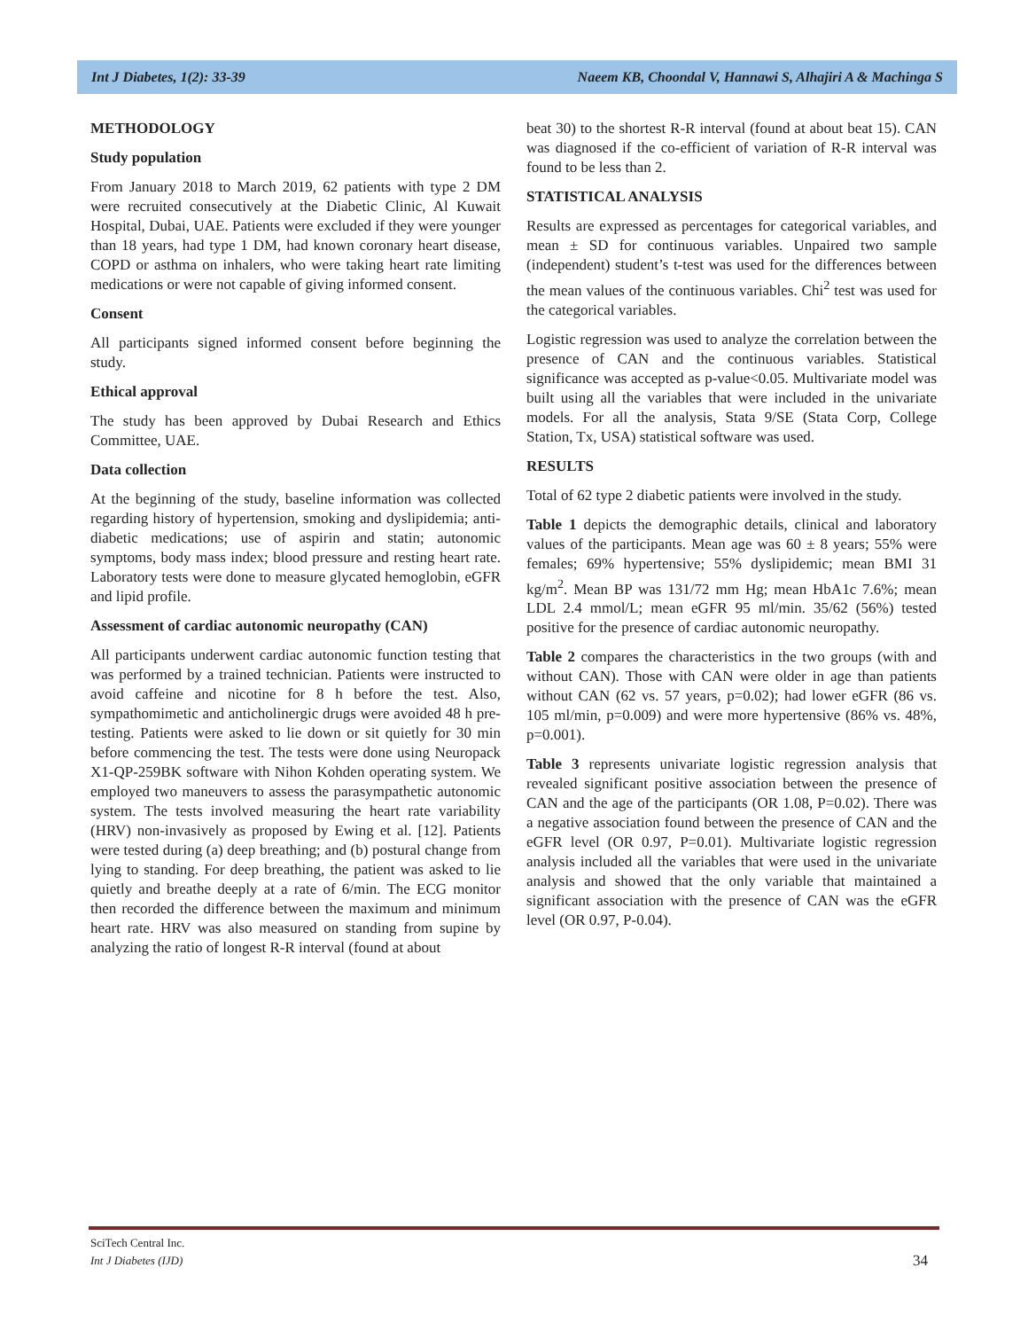Int J Diabetes, 1(2): 33-39 Naeem KB, Choondal V, Hannawi S, Alhajiri A & Machinga S
METHODOLOGY
Study population
From January 2018 to March 2019, 62 patients with type 2 DM were recruited consecutively at the Diabetic Clinic, Al Kuwait Hospital, Dubai, UAE. Patients were excluded if they were younger than 18 years, had type 1 DM, had known coronary heart disease, COPD or asthma on inhalers, who were taking heart rate limiting medications or were not capable of giving informed consent.
Consent
All participants signed informed consent before beginning the study.
Ethical approval
The study has been approved by Dubai Research and Ethics Committee, UAE.
Data collection
At the beginning of the study, baseline information was collected regarding history of hypertension, smoking and dyslipidemia; anti-diabetic medications; use of aspirin and statin; autonomic symptoms, body mass index; blood pressure and resting heart rate. Laboratory tests were done to measure glycated hemoglobin, eGFR and lipid profile.
Assessment of cardiac autonomic neuropathy (CAN)
All participants underwent cardiac autonomic function testing that was performed by a trained technician. Patients were instructed to avoid caffeine and nicotine for 8 h before the test. Also, sympathomimetic and anticholinergic drugs were avoided 48 h pre-testing. Patients were asked to lie down or sit quietly for 30 min before commencing the test. The tests were done using Neuropack X1-QP-259BK software with Nihon Kohden operating system. We employed two maneuvers to assess the parasympathetic autonomic system. The tests involved measuring the heart rate variability (HRV) non-invasively as proposed by Ewing et al. [12]. Patients were tested during (a) deep breathing; and (b) postural change from lying to standing. For deep breathing, the patient was asked to lie quietly and breathe deeply at a rate of 6/min. The ECG monitor then recorded the difference between the maximum and minimum heart rate. HRV was also measured on standing from supine by analyzing the ratio of longest R-R interval (found at about
beat 30) to the shortest R-R interval (found at about beat 15). CAN was diagnosed if the co-efficient of variation of R-R interval was found to be less than 2.
STATISTICAL ANALYSIS
Results are expressed as percentages for categorical variables, and mean ± SD for continuous variables. Unpaired two sample (independent) student’s t-test was used for the differences between the mean values of the continuous variables. Chi<sup>2</sup> test was used for the categorical variables.
Logistic regression was used to analyze the correlation between the presence of CAN and the continuous variables. Statistical significance was accepted as p-value<0.05. Multivariate model was built using all the variables that were included in the univariate models. For all the analysis, Stata 9/SE (Stata Corp, College Station, Tx, USA) statistical software was used.
RESULTS
Total of 62 type 2 diabetic patients were involved in the study.
Table 1 depicts the demographic details, clinical and laboratory values of the participants. Mean age was 60 ± 8 years; 55% were females; 69% hypertensive; 55% dyslipidemic; mean BMI 31 kg/m<sup>2</sup>. Mean BP was 131/72 mm Hg; mean HbA1c 7.6%; mean LDL 2.4 mmol/L; mean eGFR 95 ml/min. 35/62 (56%) tested positive for the presence of cardiac autonomic neuropathy.
Table 2 compares the characteristics in the two groups (with and without CAN). Those with CAN were older in age than patients without CAN (62 vs. 57 years, p=0.02); had lower eGFR (86 vs. 105 ml/min, p=0.009) and were more hypertensive (86% vs. 48%, p=0.001).
Table 3 represents univariate logistic regression analysis that revealed significant positive association between the presence of CAN and the age of the participants (OR 1.08, P=0.02). There was a negative association found between the presence of CAN and the eGFR level (OR 0.97, P=0.01). Multivariate logistic regression analysis included all the variables that were used in the univariate analysis and showed that the only variable that maintained a significant association with the presence of CAN was the eGFR level (OR 0.97, P-0.04).
SciTech Central Inc.
Int J Diabetes (IJD)
34